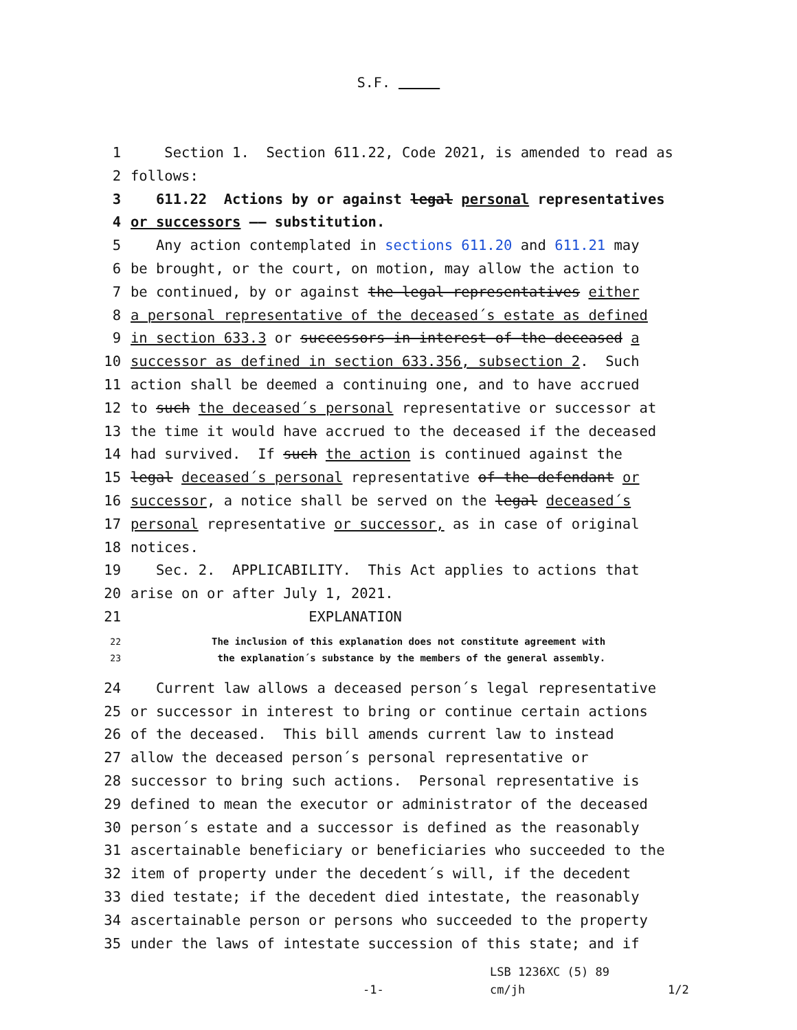S.F.
1 Section 1. Section 611.22, Code 2021, is amended to read as
2 follows:
3 611.22 Actions by or against legal personal representatives
4 or successors –– substitution.
5 Any action contemplated in sections 611.20 and 611.21 may
6 be brought, or the court, on motion, may allow the action to
7 be continued, by or against the legal representatives either
8 a personal representative of the deceased´s estate as defined
9 in section 633.3 or successors in interest of the deceased a
10 successor as defined in section 633.356, subsection 2. Such
11 action shall be deemed a continuing one, and to have accrued
12 to such the deceased´s personal representative or successor at
13 the time it would have accrued to the deceased if the deceased
14 had survived. If such the action is continued against the
15 legal deceased´s personal representative of the defendant or
16 successor, a notice shall be served on the legal deceased´s
17 personal representative or successor, as in case of original
18 notices.
19 Sec. 2. APPLICABILITY. This Act applies to actions that
20 arise on or after July 1, 2021.
21 EXPLANATION
22 The inclusion of this explanation does not constitute agreement with
23 the explanation´s substance by the members of the general assembly.
24 Current law allows a deceased person´s legal representative
25 or successor in interest to bring or continue certain actions
26 of the deceased. This bill amends current law to instead
27 allow the deceased person´s personal representative or
28 successor to bring such actions. Personal representative is
29 defined to mean the executor or administrator of the deceased
30 person´s estate and a successor is defined as the reasonably
31 ascertainable beneficiary or beneficiaries who succeeded to the
32 item of property under the decedent´s will, if the decedent
33 died testate; if the decedent died intestate, the reasonably
34 ascertainable person or persons who succeeded to the property
35 under the laws of intestate succession of this state; and if
LSB 1236XC (5) 89
-1- cm/jh 1/2